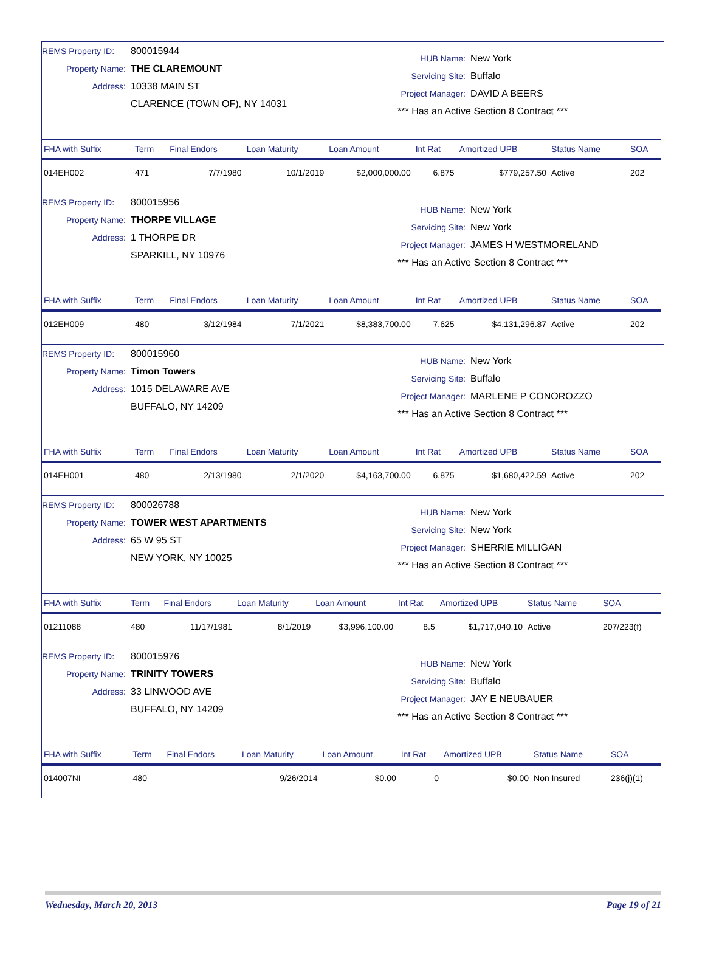REMS Property ID: 800015944
Property Name: THE CLAREMOUNT
Address: 10338 MAIN ST
CLARENCE (TOWN OF), NY 14031
HUB Name: New York
Servicing Site: Buffalo
Project Manager: DAVID A BEERS
*** Has an Active Section 8 Contract ***
| FHA with Suffix | Term | Final Endors | Loan Maturity | Loan Amount | Int Rat | Amortized UPB | Status Name | SOA |
| --- | --- | --- | --- | --- | --- | --- | --- | --- |
| 014EH002 | 471 | 7/7/1980 | 10/1/2019 | $2,000,000.00 | 6.875 | $779,257.50 | Active | 202 |
REMS Property ID: 800015956
Property Name: THORPE VILLAGE
Address: 1 THORPE DR
SPARKILL, NY 10976
HUB Name: New York
Servicing Site: New York
Project Manager: JAMES H WESTMORELAND
*** Has an Active Section 8 Contract ***
| FHA with Suffix | Term | Final Endors | Loan Maturity | Loan Amount | Int Rat | Amortized UPB | Status Name | SOA |
| --- | --- | --- | --- | --- | --- | --- | --- | --- |
| 012EH009 | 480 | 3/12/1984 | 7/1/2021 | $8,383,700.00 | 7.625 | $4,131,296.87 | Active | 202 |
REMS Property ID: 800015960
Property Name: Timon Towers
Address: 1015 DELAWARE AVE
BUFFALO, NY 14209
HUB Name: New York
Servicing Site: Buffalo
Project Manager: MARLENE P CONOROZZO
*** Has an Active Section 8 Contract ***
| FHA with Suffix | Term | Final Endors | Loan Maturity | Loan Amount | Int Rat | Amortized UPB | Status Name | SOA |
| --- | --- | --- | --- | --- | --- | --- | --- | --- |
| 014EH001 | 480 | 2/13/1980 | 2/1/2020 | $4,163,700.00 | 6.875 | $1,680,422.59 | Active | 202 |
REMS Property ID: 800026788
Property Name: TOWER WEST APARTMENTS
Address: 65 W 95 ST
NEW YORK, NY 10025
HUB Name: New York
Servicing Site: New York
Project Manager: SHERRIE MILLIGAN
*** Has an Active Section 8 Contract ***
| FHA with Suffix | Term | Final Endors | Loan Maturity | Loan Amount | Int Rat | Amortized UPB | Status Name | SOA |
| --- | --- | --- | --- | --- | --- | --- | --- | --- |
| 01211088 | 480 | 11/17/1981 | 8/1/2019 | $3,996,100.00 | 8.5 | $1,717,040.10 | Active | 207/223(f) |
REMS Property ID: 800015976
Property Name: TRINITY TOWERS
Address: 33 LINWOOD AVE
BUFFALO, NY 14209
HUB Name: New York
Servicing Site: Buffalo
Project Manager: JAY E NEUBAUER
*** Has an Active Section 8 Contract ***
| FHA with Suffix | Term | Final Endors | Loan Maturity | Loan Amount | Int Rat | Amortized UPB | Status Name | SOA |
| --- | --- | --- | --- | --- | --- | --- | --- | --- |
| 014007NI | 480 | | 9/26/2014 | $0.00 | 0 | $0.00 | Non Insured | 236(j)(1) |
Wednesday, March 20, 2013 Page 19 of 21